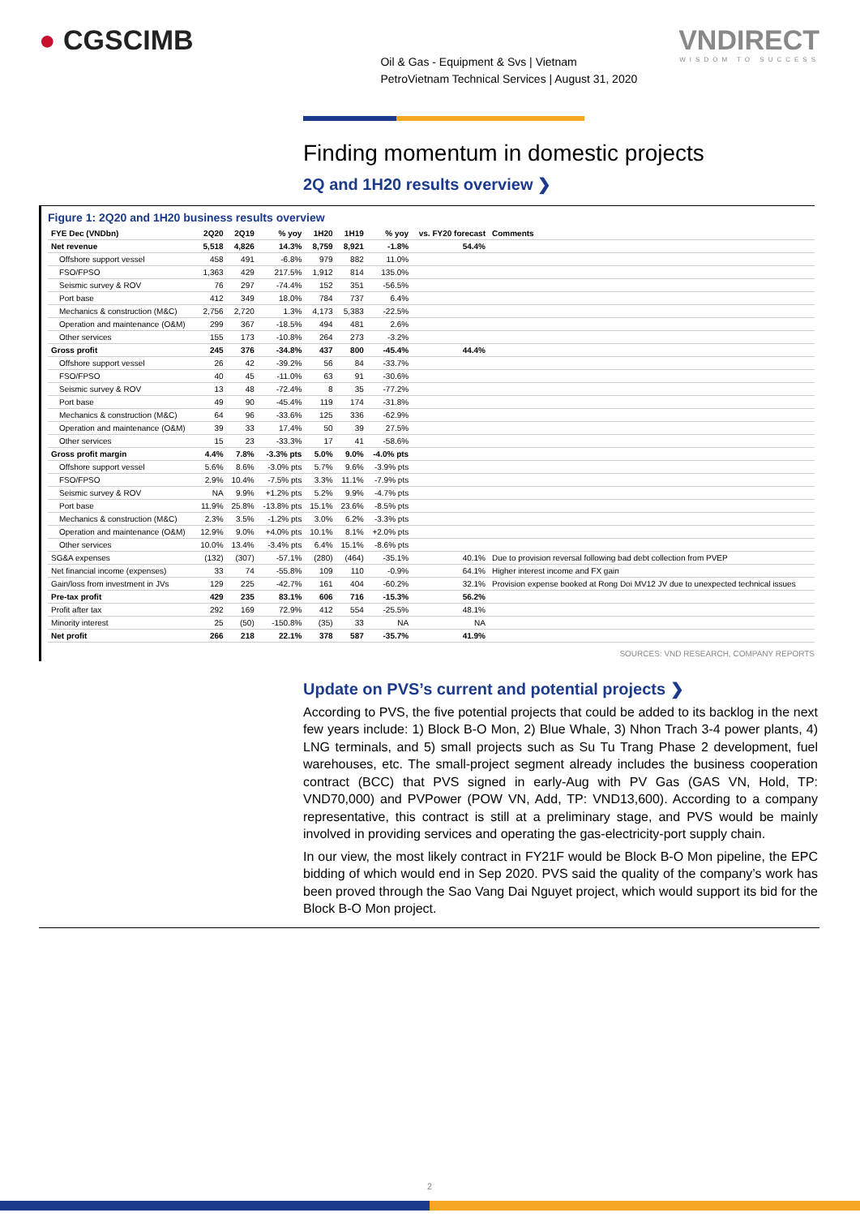● CGSCIMB
Oil & Gas - Equipment & Svs | Vietnam
PetroVietnam Technical Services | August 31, 2020
VNDIRECT
WISDOM TO SUCCESS
Finding momentum in domestic projects
2Q and 1H20 results overview ❯
Figure 1: 2Q20 and 1H20 business results overview
| FYE Dec (VNDbn) | 2Q20 | 2Q19 | % yoy | 1H20 | 1H19 | % yoy | vs. FY20 forecast | Comments |
| --- | --- | --- | --- | --- | --- | --- | --- | --- |
| Net revenue | 5,518 | 4,826 | 14.3% | 8,759 | 8,921 | -1.8% | 54.4% | |
| Offshore support vessel | 458 | 491 | -6.8% | 979 | 882 | 11.0% | | |
| FSO/FPSO | 1,363 | 429 | 217.5% | 1,912 | 814 | 135.0% | | |
| Seismic survey & ROV | 76 | 297 | -74.4% | 152 | 351 | -56.5% | | |
| Port base | 412 | 349 | 18.0% | 784 | 737 | 6.4% | | |
| Mechanics & construction (M&C) | 2,756 | 2,720 | 1.3% | 4,173 | 5,383 | -22.5% | | |
| Operation and maintenance (O&M) | 299 | 367 | -18.5% | 494 | 481 | 2.6% | | |
| Other services | 155 | 173 | -10.8% | 264 | 273 | -3.2% | | |
| Gross profit | 245 | 376 | -34.8% | 437 | 800 | -45.4% | 44.4% | |
| Offshore support vessel | 26 | 42 | -39.2% | 56 | 84 | -33.7% | | |
| FSO/FPSO | 40 | 45 | -11.0% | 63 | 91 | -30.6% | | |
| Seismic survey & ROV | 13 | 48 | -72.4% | 8 | 35 | -77.2% | | |
| Port base | 49 | 90 | -45.4% | 119 | 174 | -31.8% | | |
| Mechanics & construction (M&C) | 64 | 96 | -33.6% | 125 | 336 | -62.9% | | |
| Operation and maintenance (O&M) | 39 | 33 | 17.4% | 50 | 39 | 27.5% | | |
| Other services | 15 | 23 | -33.3% | 17 | 41 | -58.6% | | |
| Gross profit margin | 4.4% | 7.8% | -3.3% pts | 5.0% | 9.0% | -4.0% pts | | |
| Offshore support vessel | 5.6% | 8.6% | -3.0% pts | 5.7% | 9.6% | -3.9% pts | | |
| FSO/FPSO | 2.9% | 10.4% | -7.5% pts | 3.3% | 11.1% | -7.9% pts | | |
| Seismic survey & ROV | NA | 9.9% | +1.2% pts | 5.2% | 9.9% | -4.7% pts | | |
| Port base | 11.9% | 25.8% | -13.8% pts | 15.1% | 23.6% | -8.5% pts | | |
| Mechanics & construction (M&C) | 2.3% | 3.5% | -1.2% pts | 3.0% | 6.2% | -3.3% pts | | |
| Operation and maintenance (O&M) | 12.9% | 9.0% | +4.0% pts | 10.1% | 8.1% | +2.0% pts | | |
| Other services | 10.0% | 13.4% | -3.4% pts | 6.4% | 15.1% | -8.6% pts | | |
| SG&A expenses | (132) | (307) | -57.1% | (280) | (464) | -35.1% | 40.1% | Due to provision reversal following bad debt collection from PVEP |
| Net financial income (expenses) | 33 | 74 | -55.8% | 109 | 110 | -0.9% | 64.1% | Higher interest income and FX gain |
| Gain/loss from investment in JVs | 129 | 225 | -42.7% | 161 | 404 | -60.2% | 32.1% | Provision expense booked at Rong Doi MV12 JV due to unexpected technical issues |
| Pre-tax profit | 429 | 235 | 83.1% | 606 | 716 | -15.3% | 56.2% | |
| Profit after tax | 292 | 169 | 72.9% | 412 | 554 | -25.5% | 48.1% | |
| Minority interest | 25 | (50) | -150.8% | (35) | 33 | NA | NA | |
| Net profit | 266 | 218 | 22.1% | 378 | 587 | -35.7% | 41.9% | |
SOURCES: VND RESEARCH, COMPANY REPORTS
Update on PVS’s current and potential projects ❯
According to PVS, the five potential projects that could be added to its backlog in the next few years include: 1) Block B-O Mon, 2) Blue Whale, 3) Nhon Trach 3-4 power plants, 4) LNG terminals, and 5) small projects such as Su Tu Trang Phase 2 development, fuel warehouses, etc. The small-project segment already includes the business cooperation contract (BCC) that PVS signed in early-Aug with PV Gas (GAS VN, Hold, TP: VND70,000) and PVPower (POW VN, Add, TP: VND13,600). According to a company representative, this contract is still at a preliminary stage, and PVS would be mainly involved in providing services and operating the gas-electricity-port supply chain.
In our view, the most likely contract in FY21F would be Block B-O Mon pipeline, the EPC bidding of which would end in Sep 2020. PVS said the quality of the company’s work has been proved through the Sao Vang Dai Nguyet project, which would support its bid for the Block B-O Mon project.
2